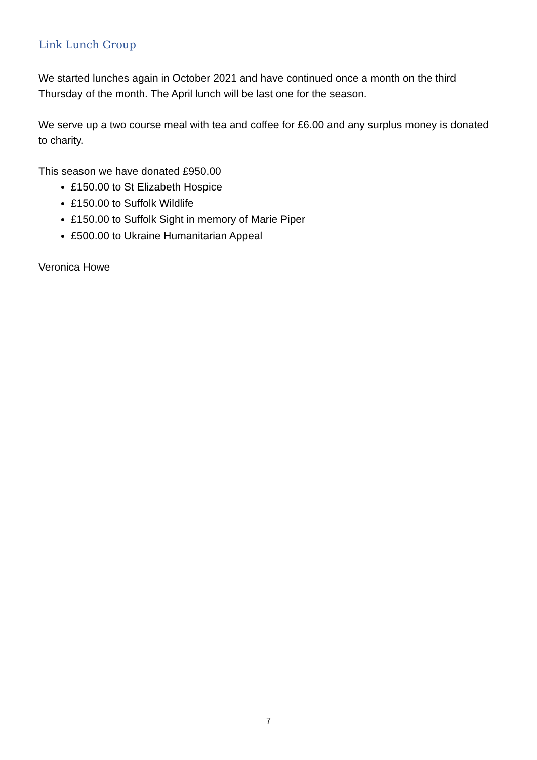Link Lunch Group
We started lunches again in October 2021 and have continued once a month on the third Thursday of the month. The April lunch will be last one for the season.
We serve up a two course meal with tea and coffee for £6.00 and any surplus money is donated to charity.
This season we have donated £950.00
£150.00 to St Elizabeth Hospice
£150.00 to Suffolk Wildlife
£150.00 to Suffolk Sight in memory of Marie Piper
£500.00 to Ukraine Humanitarian Appeal
Veronica Howe
7